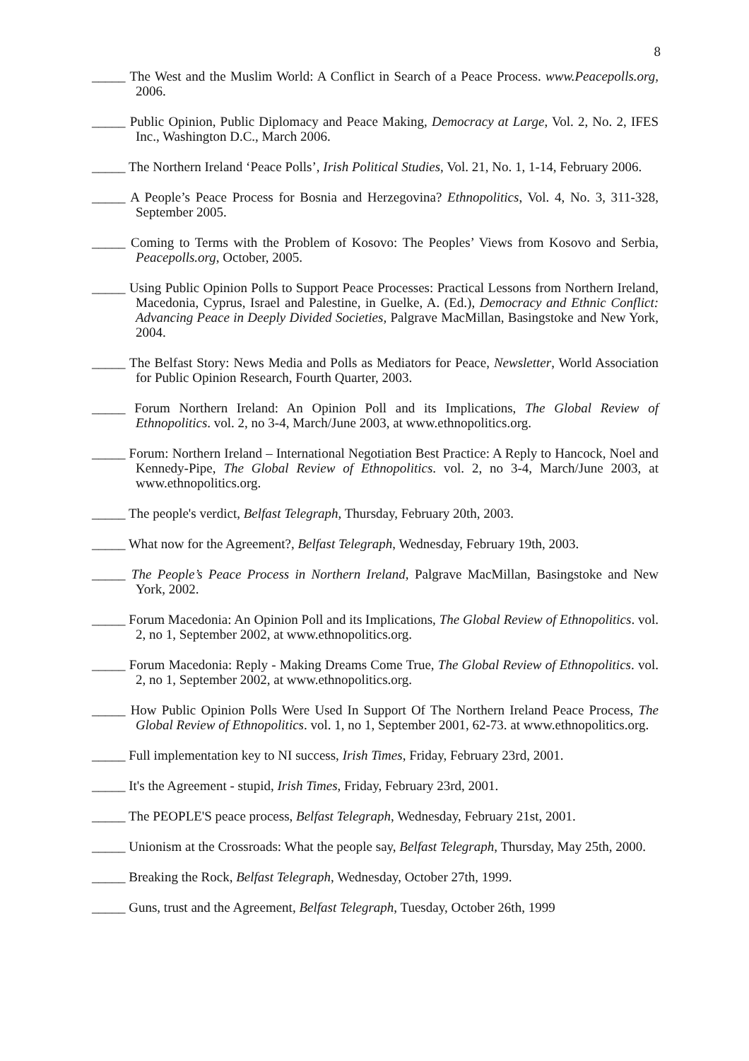8
_____ The West and the Muslim World: A Conflict in Search of a Peace Process. www.Peacepolls.org, 2006.
_____ Public Opinion, Public Diplomacy and Peace Making, Democracy at Large, Vol. 2, No. 2, IFES Inc., Washington D.C., March 2006.
_____ The Northern Ireland ‘Peace Polls’, Irish Political Studies, Vol. 21, No. 1, 1-14, February 2006.
_____ A People’s Peace Process for Bosnia and Herzegovina? Ethnopolitics, Vol. 4, No. 3, 311-328, September 2005.
_____ Coming to Terms with the Problem of Kosovo: The Peoples’ Views from Kosovo and Serbia, Peacepolls.org, October, 2005.
_____ Using Public Opinion Polls to Support Peace Processes: Practical Lessons from Northern Ireland, Macedonia, Cyprus, Israel and Palestine, in Guelke, A. (Ed.), Democracy and Ethnic Conflict: Advancing Peace in Deeply Divided Societies, Palgrave MacMillan, Basingstoke and New York, 2004.
_____ The Belfast Story: News Media and Polls as Mediators for Peace, Newsletter, World Association for Public Opinion Research, Fourth Quarter, 2003.
_____ Forum Northern Ireland: An Opinion Poll and its Implications, The Global Review of Ethnopolitics. vol. 2, no 3-4, March/June 2003, at www.ethnopolitics.org.
_____ Forum: Northern Ireland – International Negotiation Best Practice: A Reply to Hancock, Noel and Kennedy-Pipe, The Global Review of Ethnopolitics. vol. 2, no 3-4, March/June 2003, at www.ethnopolitics.org.
_____ The people's verdict, Belfast Telegraph, Thursday, February 20th, 2003.
_____ What now for the Agreement?, Belfast Telegraph, Wednesday, February 19th, 2003.
_____ The People’s Peace Process in Northern Ireland, Palgrave MacMillan, Basingstoke and New York, 2002.
_____ Forum Macedonia: An Opinion Poll and its Implications, The Global Review of Ethnopolitics. vol. 2, no 1, September 2002, at www.ethnopolitics.org.
_____ Forum Macedonia: Reply - Making Dreams Come True, The Global Review of Ethnopolitics. vol. 2, no 1, September 2002, at www.ethnopolitics.org.
_____ How Public Opinion Polls Were Used In Support Of The Northern Ireland Peace Process, The Global Review of Ethnopolitics. vol. 1, no 1, September 2001, 62-73. at www.ethnopolitics.org.
_____ Full implementation key to NI success, Irish Times, Friday, February 23rd, 2001.
_____ It's the Agreement - stupid, Irish Times, Friday, February 23rd, 2001.
_____ The PEOPLE'S peace process, Belfast Telegraph, Wednesday, February 21st, 2001.
_____ Unionism at the Crossroads: What the people say, Belfast Telegraph, Thursday, May 25th, 2000.
_____ Breaking the Rock, Belfast Telegraph, Wednesday, October 27th, 1999.
_____ Guns, trust and the Agreement, Belfast Telegraph, Tuesday, October 26th, 1999